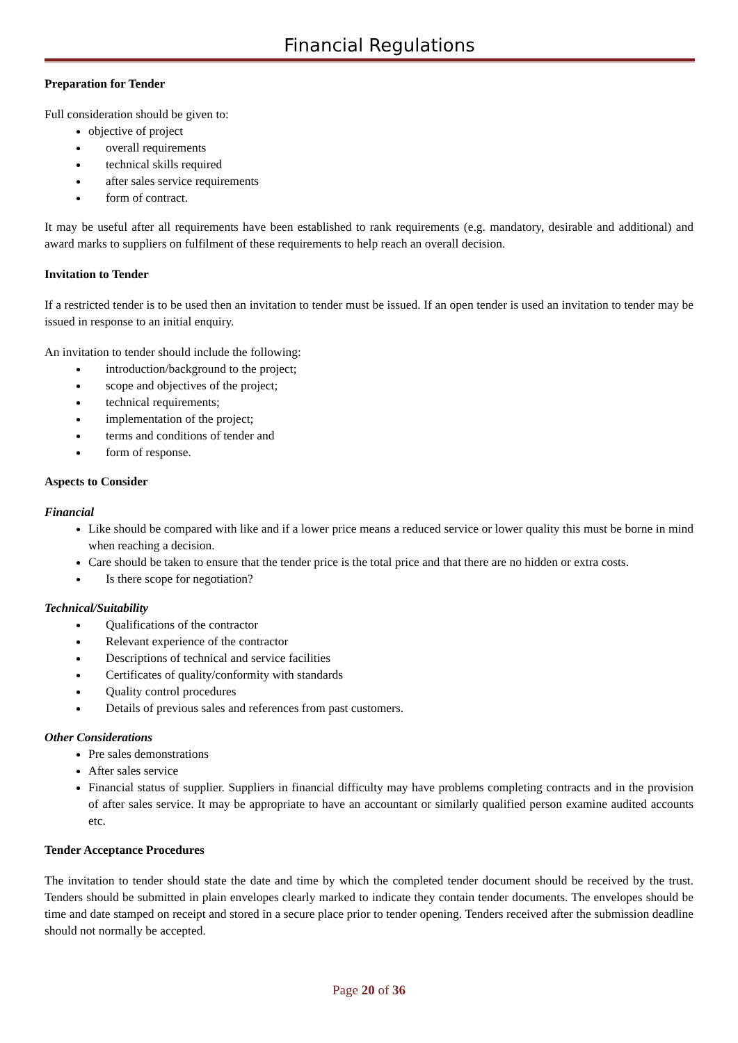Financial Regulations
Preparation for Tender
Full consideration should be given to:
objective of project
overall requirements
technical skills required
after sales service requirements
form of contract.
It may be useful after all requirements have been established to rank requirements (e.g. mandatory, desirable and additional) and award marks to suppliers on fulfilment of these requirements to help reach an overall decision.
Invitation to Tender
If a restricted tender is to be used then an invitation to tender must be issued. If an open tender is used an invitation to tender may be issued in response to an initial enquiry.
An invitation to tender should include the following:
introduction/background to the project;
scope and objectives of the project;
technical requirements;
implementation of the project;
terms and conditions of tender and
form of response.
Aspects to Consider
Financial
Like should be compared with like and if a lower price means a reduced service or lower quality this must be borne in mind when reaching a decision.
Care should be taken to ensure that the tender price is the total price and that there are no hidden or extra costs.
Is there scope for negotiation?
Technical/Suitability
Qualifications of the contractor
Relevant experience of the contractor
Descriptions of technical and service facilities
Certificates of quality/conformity with standards
Quality control procedures
Details of previous sales and references from past customers.
Other Considerations
Pre sales demonstrations
After sales service
Financial status of supplier. Suppliers in financial difficulty may have problems completing contracts and in the provision of after sales service. It may be appropriate to have an accountant or similarly qualified person examine audited accounts etc.
Tender Acceptance Procedures
The invitation to tender should state the date and time by which the completed tender document should be received by the trust. Tenders should be submitted in plain envelopes clearly marked to indicate they contain tender documents. The envelopes should be time and date stamped on receipt and stored in a secure place prior to tender opening. Tenders received after the submission deadline should not normally be accepted.
Page 20 of 36